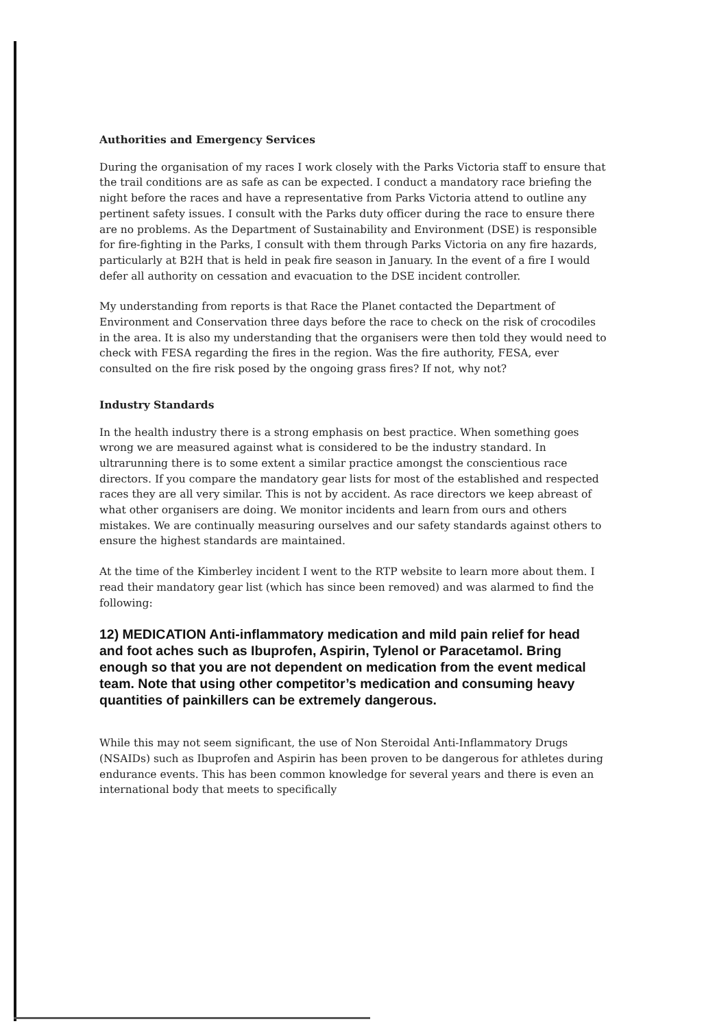Authorities and Emergency Services
During the organisation of my races I work closely with the Parks Victoria staff to ensure that the trail conditions are as safe as can be expected. I conduct a mandatory race briefing the night before the races and have a representative from Parks Victoria attend to outline any pertinent safety issues. I consult with the Parks duty officer during the race to ensure there are no problems. As the Department of Sustainability and Environment (DSE) is responsible for fire-fighting in the Parks, I consult with them through Parks Victoria on any fire hazards, particularly at B2H that is held in peak fire season in January. In the event of a fire I would defer all authority on cessation and evacuation to the DSE incident controller.
My understanding from reports is that Race the Planet contacted the Department of Environment and Conservation three days before the race to check on the risk of crocodiles in the area. It is also my understanding that the organisers were then told they would need to check with FESA regarding the fires in the region. Was the fire authority, FESA, ever consulted on the fire risk posed by the ongoing grass fires? If not, why not?
Industry Standards
In the health industry there is a strong emphasis on best practice. When something goes wrong we are measured against what is considered to be the industry standard. In ultrarunning there is to some extent a similar practice amongst the conscientious race directors. If you compare the mandatory gear lists for most of the established and respected races they are all very similar. This is not by accident. As race directors we keep abreast of what other organisers are doing. We monitor incidents and learn from ours and others mistakes. We are continually measuring ourselves and our safety standards against others to ensure the highest standards are maintained.
At the time of the Kimberley incident I went to the RTP website to learn more about them. I read their mandatory gear list (which has since been removed) and was alarmed to find the following:
12) MEDICATION Anti-inflammatory medication and mild pain relief for head and foot aches such as Ibuprofen, Aspirin, Tylenol or Paracetamol. Bring enough so that you are not dependent on medication from the event medical team. Note that using other competitor’s medication and consuming heavy quantities of painkillers can be extremely dangerous.
While this may not seem significant, the use of Non Steroidal Anti-Inflammatory Drugs (NSAIDs) such as Ibuprofen and Aspirin has been proven to be dangerous for athletes during endurance events. This has been common knowledge for several years and there is even an international body that meets to specifically